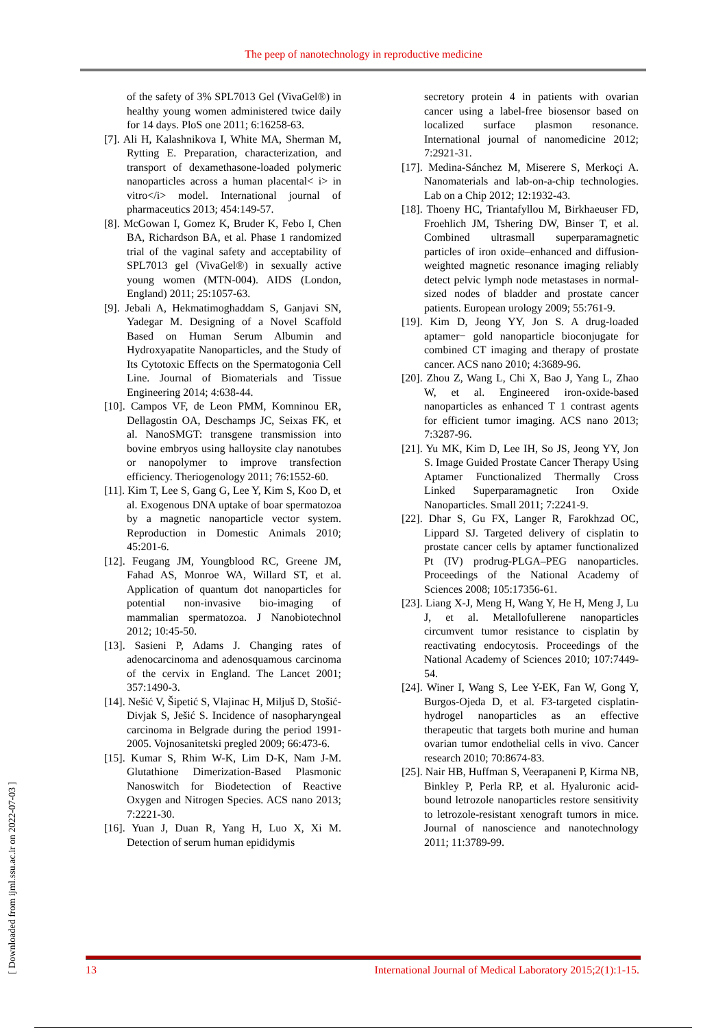The peep of nanotechnology in reproductive medicine
of the safety of 3% SPL7013 Gel (VivaGel®) in healthy young women administered twice daily for 14 days. PloS one 2011; 6:16258-63.
[7]. Ali H, Kalashnikova I, White MA, Sherman M, Rytting E. Preparation, characterization, and transport of dexamethasone-loaded polymeric nanoparticles across a human placental< i> in vitro</i> model. International journal of pharmaceutics 2013; 454:149-57.
[8]. McGowan I, Gomez K, Bruder K, Febo I, Chen BA, Richardson BA, et al. Phase 1 randomized trial of the vaginal safety and acceptability of SPL7013 gel (VivaGel®) in sexually active young women (MTN-004). AIDS (London, England) 2011; 25:1057-63.
[9]. Jebali A, Hekmatimoghaddam S, Ganjavi SN, Yadegar M. Designing of a Novel Scaffold Based on Human Serum Albumin and Hydroxyapatite Nanoparticles, and the Study of Its Cytotoxic Effects on the Spermatogonia Cell Line. Journal of Biomaterials and Tissue Engineering 2014; 4:638-44.
[10]. Campos VF, de Leon PMM, Komninou ER, Dellagostin OA, Deschamps JC, Seixas FK, et al. NanoSMGT: transgene transmission into bovine embryos using halloysite clay nanotubes or nanopolymer to improve transfection efficiency. Theriogenology 2011; 76:1552-60.
[11]. Kim T, Lee S, Gang G, Lee Y, Kim S, Koo D, et al. Exogenous DNA uptake of boar spermatozoa by a magnetic nanoparticle vector system. Reproduction in Domestic Animals 2010; 45:201-6.
[12]. Feugang JM, Youngblood RC, Greene JM, Fahad AS, Monroe WA, Willard ST, et al. Application of quantum dot nanoparticles for potential non-invasive bio-imaging of mammalian spermatozoa. J Nanobiotechnol 2012; 10:45-50.
[13]. Sasieni P, Adams J. Changing rates of adenocarcinoma and adenosquamous carcinoma of the cervix in England. The Lancet 2001; 357:1490-3.
[14]. Nešić V, Šipetić S, Vlajinac H, Miljuš D, Stošić-Divjak S, Ješić S. Incidence of nasopharyngeal carcinoma in Belgrade during the period 1991-2005. Vojnosanitetski pregled 2009; 66:473-6.
[15]. Kumar S, Rhim W-K, Lim D-K, Nam J-M. Glutathione Dimerization-Based Plasmonic Nanoswitch for Biodetection of Reactive Oxygen and Nitrogen Species. ACS nano 2013; 7:2221-30.
[16]. Yuan J, Duan R, Yang H, Luo X, Xi M. Detection of serum human epididymis
secretory protein 4 in patients with ovarian cancer using a label-free biosensor based on localized surface plasmon resonance. International journal of nanomedicine 2012; 7:2921-31.
[17]. Medina-Sánchez M, Miserere S, Merkoçi A. Nanomaterials and lab-on-a-chip technologies. Lab on a Chip 2012; 12:1932-43.
[18]. Thoeny HC, Triantafyllou M, Birkhaeuser FD, Froehlich JM, Tshering DW, Binser T, et al. Combined ultrasmall superparamagnetic particles of iron oxide–enhanced and diffusion-weighted magnetic resonance imaging reliably detect pelvic lymph node metastases in normal-sized nodes of bladder and prostate cancer patients. European urology 2009; 55:761-9.
[19]. Kim D, Jeong YY, Jon S. A drug-loaded aptamer− gold nanoparticle bioconjugate for combined CT imaging and therapy of prostate cancer. ACS nano 2010; 4:3689-96.
[20]. Zhou Z, Wang L, Chi X, Bao J, Yang L, Zhao W, et al. Engineered iron-oxide-based nanoparticles as enhanced T 1 contrast agents for efficient tumor imaging. ACS nano 2013; 7:3287-96.
[21]. Yu MK, Kim D, Lee IH, So JS, Jeong YY, Jon S. Image Guided Prostate Cancer Therapy Using Aptamer Functionalized Thermally Cross Linked Superparamagnetic Iron Oxide Nanoparticles. Small 2011; 7:2241-9.
[22]. Dhar S, Gu FX, Langer R, Farokhzad OC, Lippard SJ. Targeted delivery of cisplatin to prostate cancer cells by aptamer functionalized Pt (IV) prodrug-PLGA–PEG nanoparticles. Proceedings of the National Academy of Sciences 2008; 105:17356-61.
[23]. Liang X-J, Meng H, Wang Y, He H, Meng J, Lu J, et al. Metallofullerene nanoparticles circumvent tumor resistance to cisplatin by reactivating endocytosis. Proceedings of the National Academy of Sciences 2010; 107:7449-54.
[24]. Winer I, Wang S, Lee Y-EK, Fan W, Gong Y, Burgos-Ojeda D, et al. F3-targeted cisplatin-hydrogel nanoparticles as an effective therapeutic that targets both murine and human ovarian tumor endothelial cells in vivo. Cancer research 2010; 70:8674-83.
[25]. Nair HB, Huffman S, Veerapaneni P, Kirma NB, Binkley P, Perla RP, et al. Hyaluronic acid-bound letrozole nanoparticles restore sensitivity to letrozole-resistant xenograft tumors in mice. Journal of nanoscience and nanotechnology 2011; 11:3789-99.
[ Downloaded from ijml.ssu.ac.ir on 2022-07-03 ]
13 International Journal of Medical Laboratory 2015;2(1):1-15.